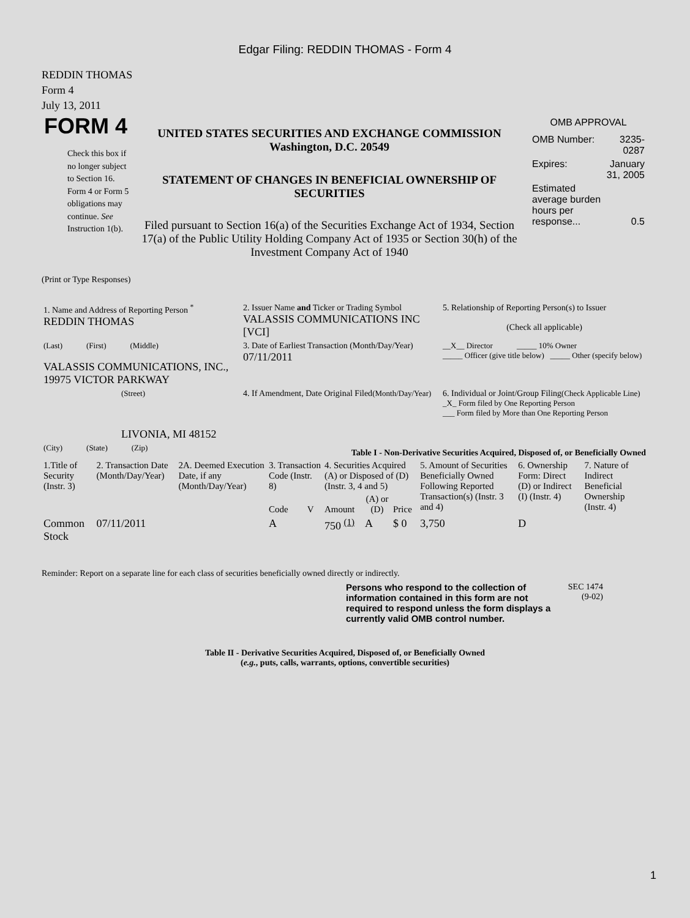Edgar Filing: REDDIN THOMAS - Form 4
REDDIN THOMAS
Form 4
July 13, 2011
FORM 4
Check this box if no longer subject to Section 16. Form 4 or Form 5 obligations may continue. See Instruction 1(b).
UNITED STATES SECURITIES AND EXCHANGE COMMISSION
Washington, D.C. 20549
STATEMENT OF CHANGES IN BENEFICIAL OWNERSHIP OF SECURITIES
Filed pursuant to Section 16(a) of the Securities Exchange Act of 1934, Section 17(a) of the Public Utility Holding Company Act of 1935 or Section 30(h) of the Investment Company Act of 1940
OMB APPROVAL
| OMB Number: | 3235-0287 |
| Expires: | January 31, 2005 |
| Estimated average burden hours per response... | 0.5 |
(Print or Type Responses)
| 1. Name and Address of Reporting Person <sup>*</sup> REDDIN THOMAS | 2. Issuer Name and Ticker or Trading Symbol VALASSIS COMMUNICATIONS INC [VCI] | 5. Relationship of Reporting Person(s) to Issuer (Check all applicable) |
| (Last) (First) (Middle) VALASSIS COMMUNICATIONS, INC., 19975 VICTOR PARKWAY | 3. Date of Earliest Transaction (Month/Day/Year) 07/11/2011 | __X__ Director _____ 10% Owner _____ Officer (give title below) _____ Other (specify below) |
| (Street) LIVONIA, MI 48152 | 4. If Amendment, Date Original Filed (Month/Day/Year) | 6. Individual or Joint/Group Filing (Check Applicable Line) _X_ Form filed by One Reporting Person ___ Form filed by More than One Reporting Person |
| (City) (State) (Zip) | Table I - Non-Derivative Securities Acquired, Disposed of, or Beneficially Owned | |
| 1.Title of Security (Instr. 3) | 2. Transaction Date (Month/Day/Year) | 2A. Deemed Execution Date, if any (Month/Day/Year) | 3. Transaction Code (Instr. 8) | | 4. Securities Acquired (A) or Disposed of (D) (Instr. 3, 4 and 5) | | | 5. Amount of Securities Beneficially Owned Following Reported Transaction(s) (Instr. 3 and 4) | 6. Ownership Form: Direct (D) or Indirect (I) (Instr. 4) | 7. Nature of Indirect Beneficial Ownership (Instr. 4) |
| --- | --- | --- | --- | --- | --- | --- | --- | --- | --- | --- |
| | | | Code | V | Amount | (A) or (D) | Price | | | |
| Common Stock | 07/11/2011 | | A | | 750 <sup>(1)</sup> | A | $ 0 | 3,750 | D | |
Reminder: Report on a separate line for each class of securities beneficially owned directly or indirectly.
Persons who respond to the collection of information contained in this form are not required to respond unless the form displays a currently valid OMB control number.
SEC 1474 (9-02)
Table II - Derivative Securities Acquired, Disposed of, or Beneficially Owned
(e.g., puts, calls, warrants, options, convertible securities)
1